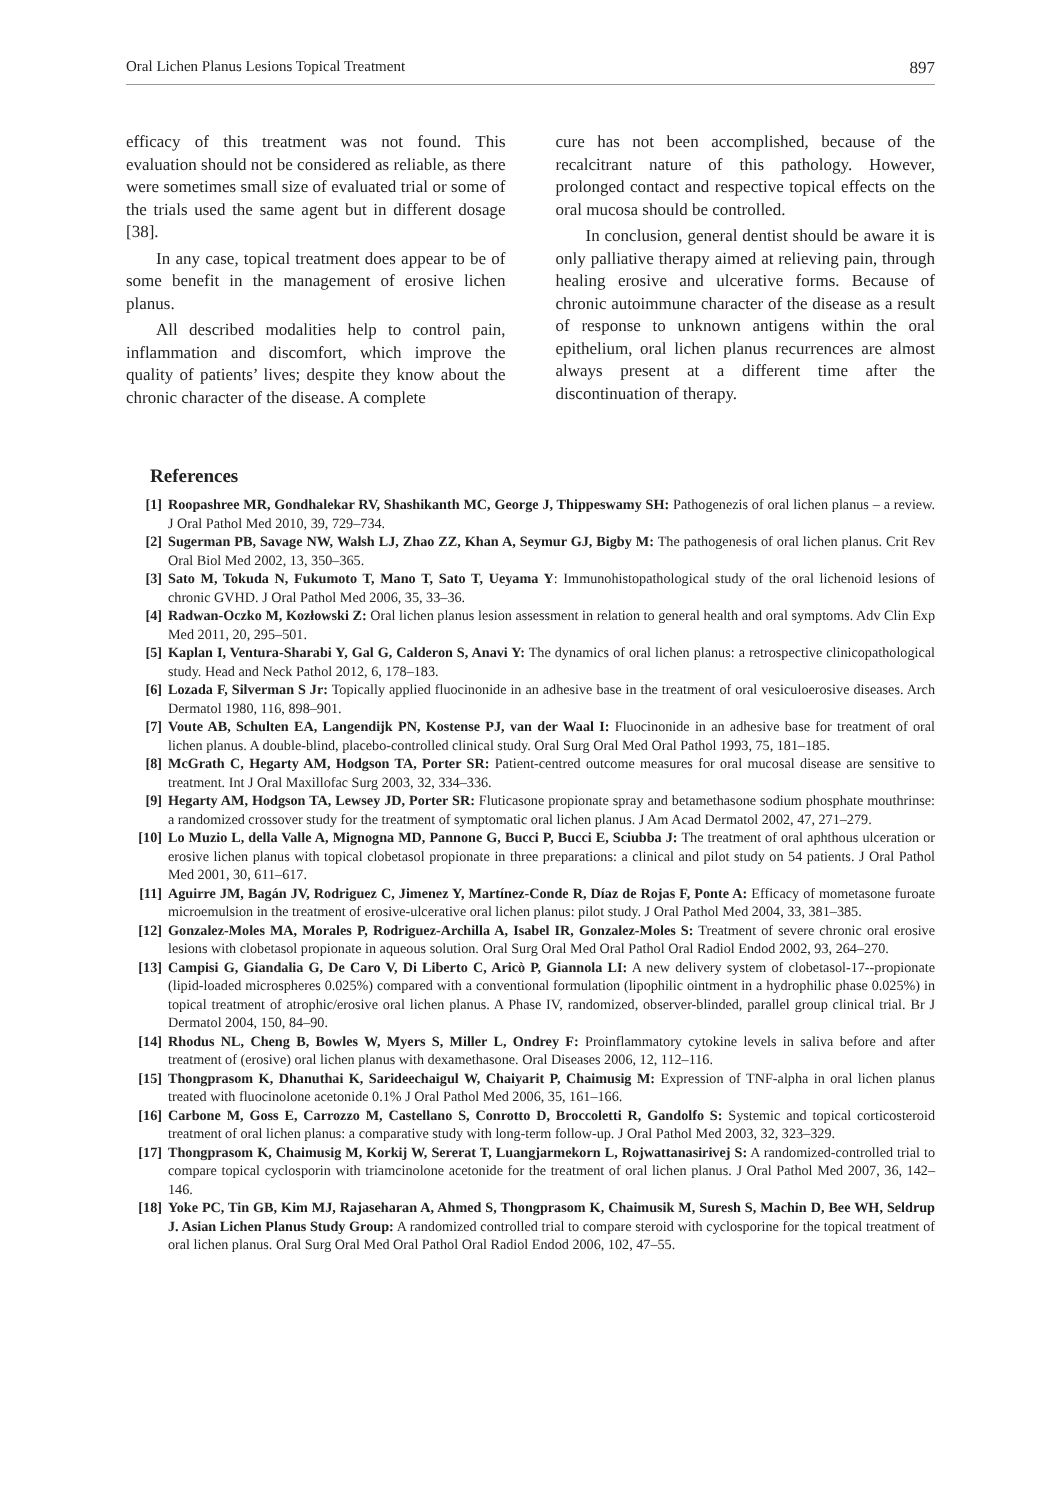Oral Lichen Planus Lesions Topical Treatment 897
efficacy of this treatment was not found. This evaluation should not be considered as reliable, as there were sometimes small size of evaluated trial or some of the trials used the same agent but in different dosage [38].
In any case, topical treatment does appear to be of some benefit in the management of erosive lichen planus.
All described modalities help to control pain, inflammation and discomfort, which improve the quality of patients’ lives; despite they know about the chronic character of the disease. A complete
cure has not been accomplished, because of the recalcitrant nature of this pathology. However, prolonged contact and respective topical effects on the oral mucosa should be controlled.
In conclusion, general dentist should be aware it is only palliative therapy aimed at relieving pain, through healing erosive and ulcerative forms. Because of chronic autoimmune character of the disease as a result of response to unknown antigens within the oral epithelium, oral lichen planus recurrences are almost always present at a different time after the discontinuation of therapy.
References
[1] Roopashree MR, Gondhalekar RV, Shashikanth MC, George J, Thippeswamy SH: Pathogenezis of oral lichen planus – a review. J Oral Pathol Med 2010, 39, 729–734.
[2] Sugerman PB, Savage NW, Walsh LJ, Zhao ZZ, Khan A, Seymur GJ, Bigby M: The pathogenesis of oral lichen planus. Crit Rev Oral Biol Med 2002, 13, 350–365.
[3] Sato M, Tokuda N, Fukumoto T, Mano T, Sato T, Ueyama Y: Immunohistopathological study of the oral lichenoid lesions of chronic GVHD. J Oral Pathol Med 2006, 35, 33–36.
[4] Radwan-Oczko M, Kozłowski Z: Oral lichen planus lesion assessment in relation to general health and oral symptoms. Adv Clin Exp Med 2011, 20, 295–501.
[5] Kaplan I, Ventura-Sharabi Y, Gal G, Calderon S, Anavi Y: The dynamics of oral lichen planus: a retrospective clinicopathological study. Head and Neck Pathol 2012, 6, 178–183.
[6] Lozada F, Silverman S Jr: Topically applied fluocinonide in an adhesive base in the treatment of oral vesiculoerosive diseases. Arch Dermatol 1980, 116, 898–901.
[7] Voute AB, Schulten EA, Langendijk PN, Kostense PJ, van der Waal I: Fluocinonide in an adhesive base for treatment of oral lichen planus. A double-blind, placebo-controlled clinical study. Oral Surg Oral Med Oral Pathol 1993, 75, 181–185.
[8] McGrath C, Hegarty AM, Hodgson TA, Porter SR: Patient-centred outcome measures for oral mucosal disease are sensitive to treatment. Int J Oral Maxillofac Surg 2003, 32, 334–336.
[9] Hegarty AM, Hodgson TA, Lewsey JD, Porter SR: Fluticasone propionate spray and betamethasone sodium phosphate mouthrinse: a randomized crossover study for the treatment of symptomatic oral lichen planus. J Am Acad Dermatol 2002, 47, 271–279.
[10] Lo Muzio L, della Valle A, Mignogna MD, Pannone G, Bucci P, Bucci E, Sciubba J: The treatment of oral aphthous ulceration or erosive lichen planus with topical clobetasol propionate in three preparations: a clinical and pilot study on 54 patients. J Oral Pathol Med 2001, 30, 611–617.
[11] Aguirre JM, Bagán JV, Rodriguez C, Jimenez Y, Martínez-Conde R, Díaz de Rojas F, Ponte A: Efficacy of mometasone furoate microemulsion in the treatment of erosive-ulcerative oral lichen planus: pilot study. J Oral Pathol Med 2004, 33, 381–385.
[12] Gonzalez-Moles MA, Morales P, Rodriguez-Archilla A, Isabel IR, Gonzalez-Moles S: Treatment of severe chronic oral erosive lesions with clobetasol propionate in aqueous solution. Oral Surg Oral Med Oral Pathol Oral Radiol Endod 2002, 93, 264–270.
[13] Campisi G, Giandalia G, De Caro V, Di Liberto C, Aricò P, Giannola LI: A new delivery system of clobetasol-17--propionate (lipid-loaded microspheres 0.025%) compared with a conventional formulation (lipophilic ointment in a hydrophilic phase 0.025%) in topical treatment of atrophic/erosive oral lichen planus. A Phase IV, randomized, observer-blinded, parallel group clinical trial. Br J Dermatol 2004, 150, 84–90.
[14] Rhodus NL, Cheng B, Bowles W, Myers S, Miller L, Ondrey F: Proinflammatory cytokine levels in saliva before and after treatment of (erosive) oral lichen planus with dexamethasone. Oral Diseases 2006, 12, 112–116.
[15] Thongprasom K, Dhanuthai K, Sarideechaigul W, Chaiyarit P, Chaimusig M: Expression of TNF-alpha in oral lichen planus treated with fluocinolone acetonide 0.1% J Oral Pathol Med 2006, 35, 161–166.
[16] Carbone M, Goss E, Carrozzo M, Castellano S, Conrotto D, Broccoletti R, Gandolfo S: Systemic and topical corticosteroid treatment of oral lichen planus: a comparative study with long-term follow-up. J Oral Pathol Med 2003, 32, 323–329.
[17] Thongprasom K, Chaimusig M, Korkij W, Sererat T, Luangjarmekorn L, Rojwattanasirivej S: A randomized-controlled trial to compare topical cyclosporin with triamcinolone acetonide for the treatment of oral lichen planus. J Oral Pathol Med 2007, 36, 142–146.
[18] Yoke PC, Tin GB, Kim MJ, Rajaseharan A, Ahmed S, Thongprasom K, Chaimusik M, Suresh S, Machin D, Bee WH, Seldrup J. Asian Lichen Planus Study Group: A randomized controlled trial to compare steroid with cyclosporine for the topical treatment of oral lichen planus. Oral Surg Oral Med Oral Pathol Oral Radiol Endod 2006, 102, 47–55.